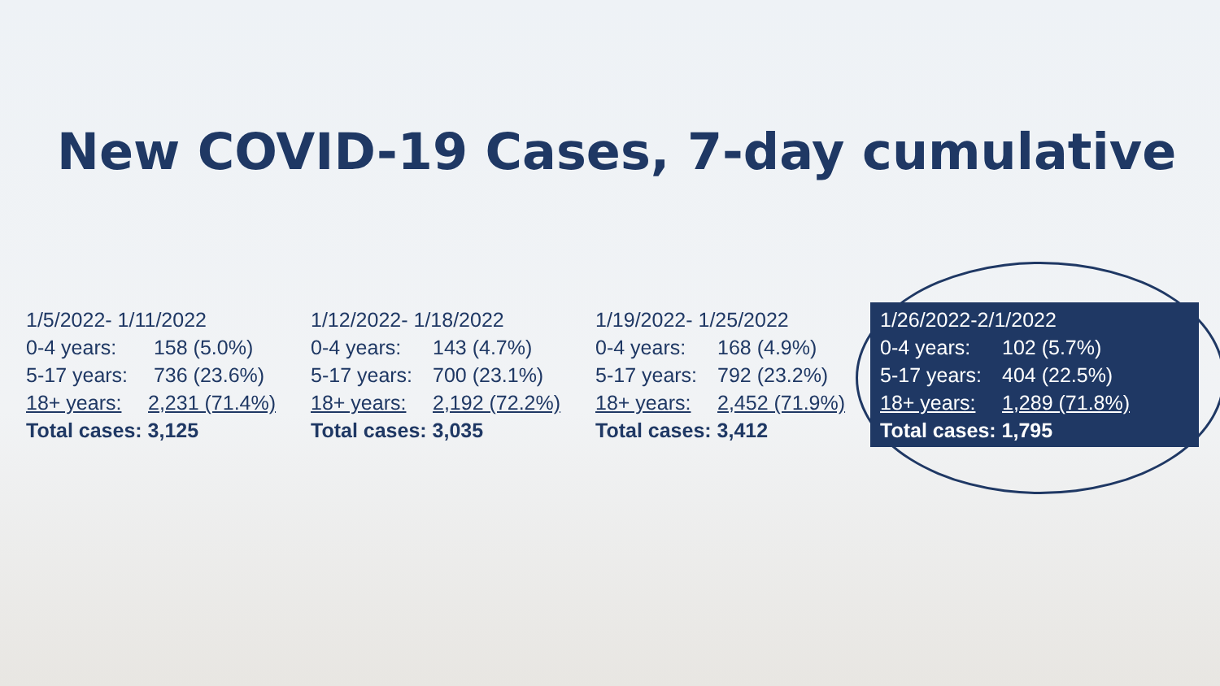New COVID-19 Cases, 7-day cumulative
1/5/2022- 1/11/2022
0-4 years: 158 (5.0%)
5-17 years: 736 (23.6%)
18+ years: 2,231 (71.4%)
Total cases: 3,125
1/12/2022- 1/18/2022
0-4 years: 143 (4.7%)
5-17 years: 700 (23.1%)
18+ years: 2,192 (72.2%)
Total cases: 3,035
1/19/2022- 1/25/2022
0-4 years: 168 (4.9%)
5-17 years: 792 (23.2%)
18+ years: 2,452 (71.9%)
Total cases: 3,412
1/26/2022-2/1/2022
0-4 years: 102 (5.7%)
5-17 years: 404 (22.5%)
18+ years: 1,289 (71.8%)
Total cases: 1,795